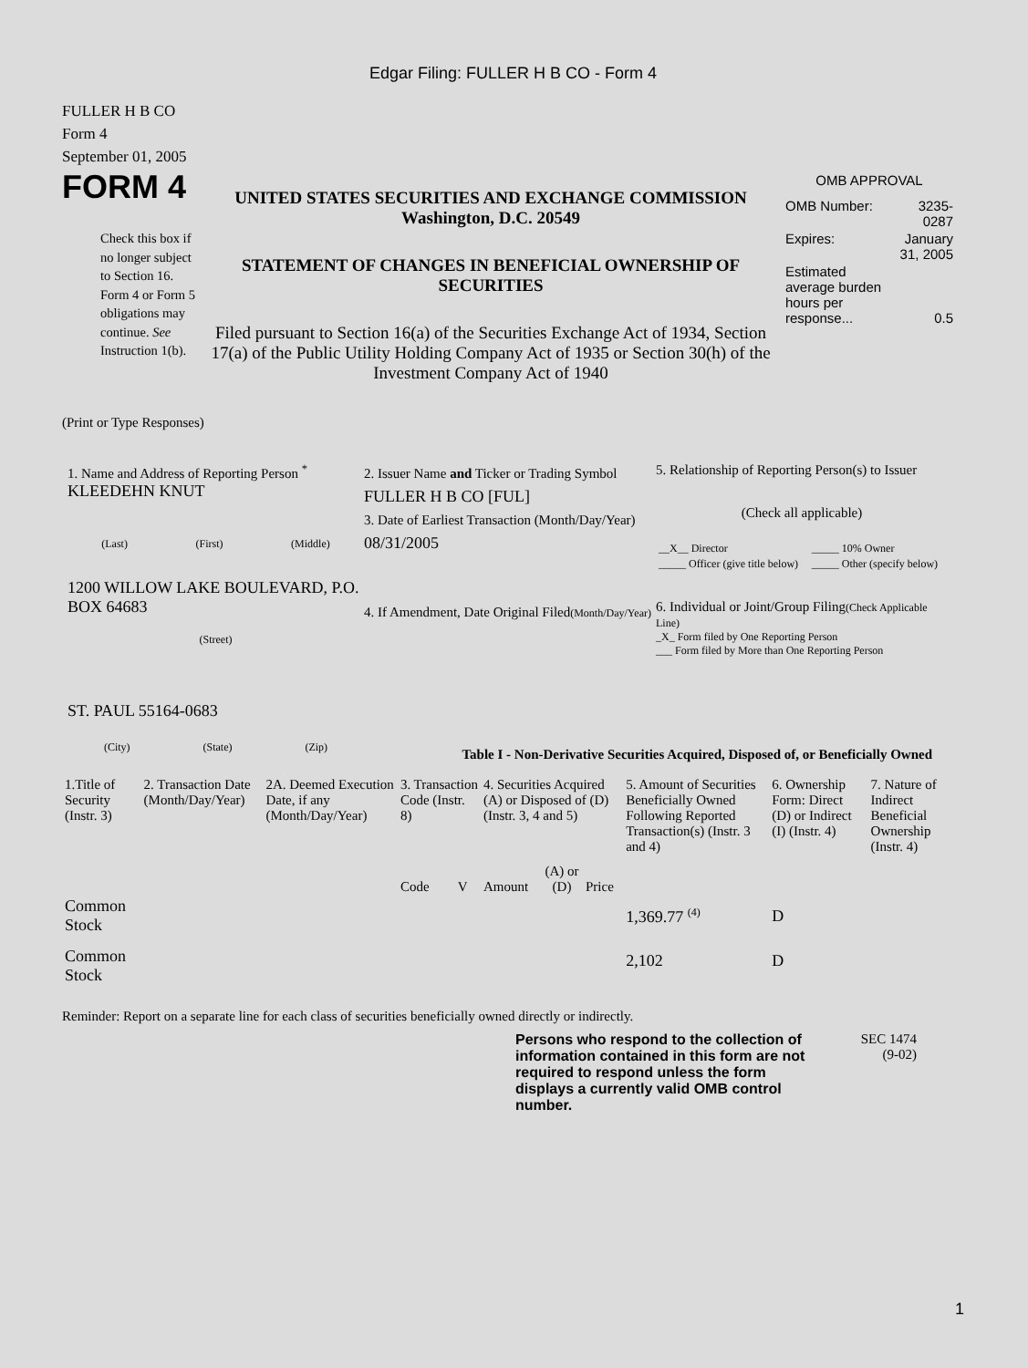Edgar Filing: FULLER H B CO - Form 4
FULLER H B CO
Form 4
September 01, 2005
FORM 4
Check this box if no longer subject to Section 16. Form 4 or Form 5 obligations may continue. See Instruction 1(b).
UNITED STATES SECURITIES AND EXCHANGE COMMISSION
Washington, D.C. 20549
STATEMENT OF CHANGES IN BENEFICIAL OWNERSHIP OF SECURITIES
Filed pursuant to Section 16(a) of the Securities Exchange Act of 1934, Section 17(a) of the Public Utility Holding Company Act of 1935 or Section 30(h) of the Investment Company Act of 1940
OMB APPROVAL
| OMB Number: | 3235-0287 |
| Expires: | January 31, 2005 |
| Estimated average burden hours per response... | 0.5 |
(Print or Type Responses)
1. Name and Address of Reporting Person <sup>*</sup>
KLEEDEHN KNUT
(Last) (First) (Middle)
1200 WILLOW LAKE BOULEVARD, P.O. BOX 64683
(Street)
ST. PAUL 55164-0683
(City) (State) (Zip)
2. Issuer Name and Ticker or Trading Symbol
FULLER H B CO [FUL]
3. Date of Earliest Transaction (Month/Day/Year)
08/31/2005
4. If Amendment, Date Original Filed(Month/Day/Year)
5. Relationship of Reporting Person(s) to Issuer
(Check all applicable)
| __X__ Director | _____ 10% Owner |
| _____ Officer (give title below) | _____ Other (specify below) |
6. Individual or Joint/Group Filing(Check Applicable Line)
_X_ Form filed by One Reporting Person
___ Form filed by More than One Reporting Person
Table I - Non-Derivative Securities Acquired, Disposed of, or Beneficially Owned
| 1.Title of Security (Instr. 3) | 2. Transaction Date (Month/Day/Year) | 2A. Deemed Execution Date, if any (Month/Day/Year) | 3. Transaction Code (Instr. 8) | | 4. Securities Acquired (A) or Disposed of (D) (Instr. 3, 4 and 5) | | | 5. Amount of Securities Beneficially Owned Following Reported Transaction(s) (Instr. 3 and 4) | 6. Ownership Form: Direct (D) or Indirect (I) (Instr. 4) | 7. Nature of Indirect Beneficial Ownership (Instr. 4) |
| | | | Code | V | Amount | (A) or (D) | Price | | | |
| Common Stock | | | | | | | | 1,369.77 <sup>(4)</sup> | D | |
| Common Stock | | | | | | | | 2,102 | D | |
Reminder: Report on a separate line for each class of securities beneficially owned directly or indirectly.
Persons who respond to the collection of information contained in this form are not required to respond unless the form displays a currently valid OMB control number.
SEC 1474
(9-02)
1